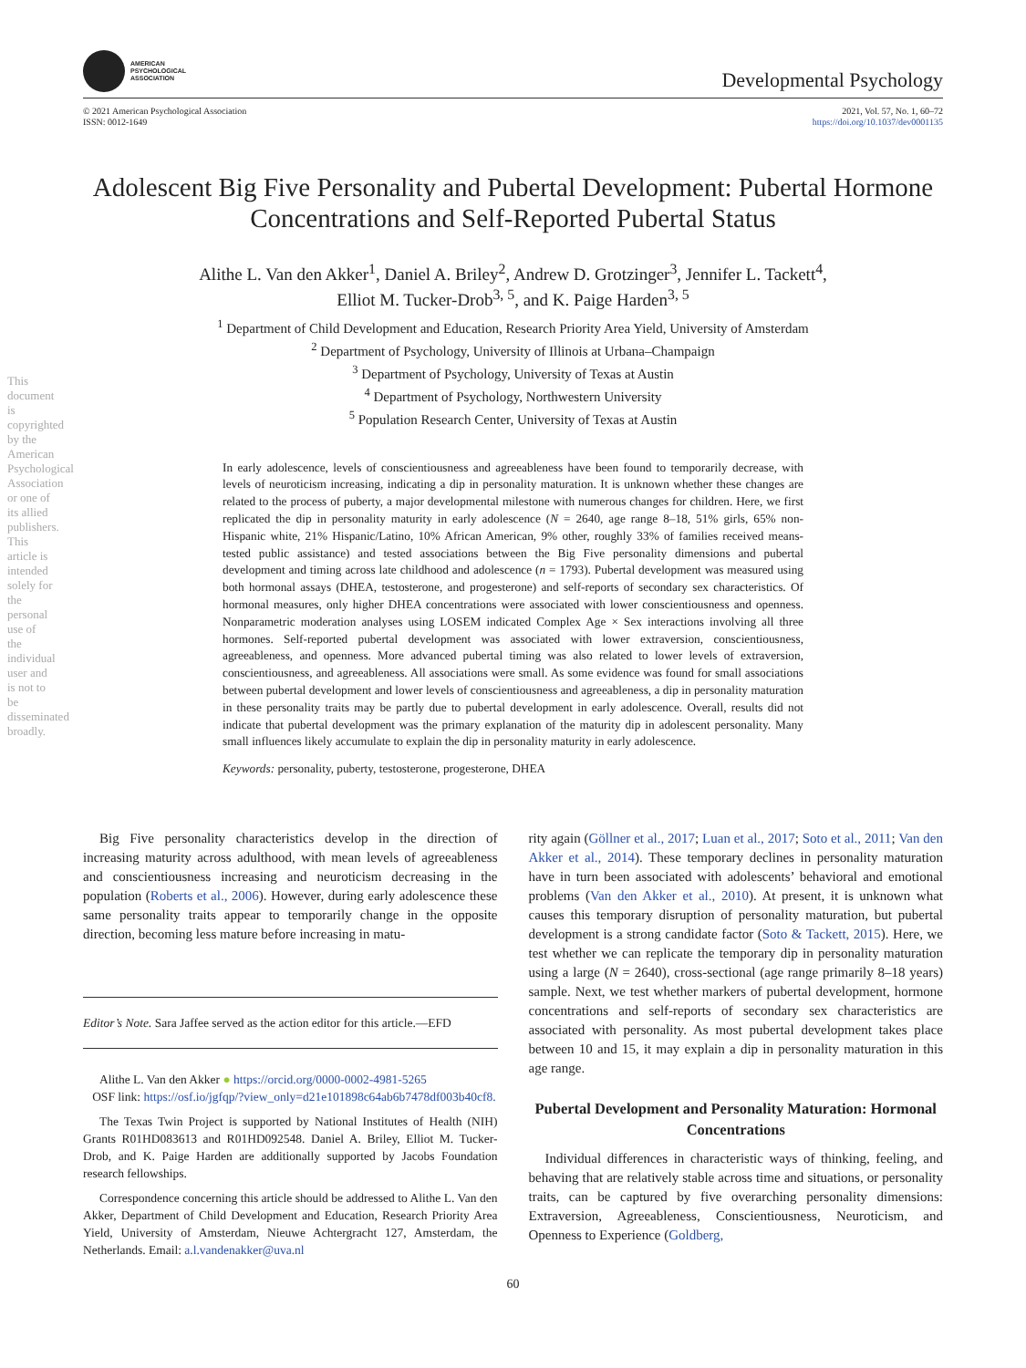This document is copyrighted by the American Psychological Association or one of its allied publishers. This article is intended solely for the personal use of the individual user and is not to be disseminated broadly.
AMERICAN
PSYCHOLOGICAL
ASSOCIATION
Developmental Psychology
© 2021 American Psychological Association
ISSN: 0012-1649
2021, Vol. 57, No. 1, 60–72
https://doi.org/10.1037/dev0001135
Adolescent Big Five Personality and Pubertal Development: Pubertal Hormone Concentrations and Self-Reported Pubertal Status
Alithe L. Van den Akker<sup>1</sup>, Daniel A. Briley<sup>2</sup>, Andrew D. Grotzinger<sup>3</sup>, Jennifer L. Tackett<sup>4</sup>,
Elliot M. Tucker-Drob<sup>3, 5</sup>, and K. Paige Harden<sup>3, 5</sup>
<sup>1</sup> Department of Child Development and Education, Research Priority Area Yield, University of Amsterdam
<sup>2</sup> Department of Psychology, University of Illinois at Urbana–Champaign
<sup>3</sup> Department of Psychology, University of Texas at Austin
<sup>4</sup> Department of Psychology, Northwestern University
<sup>5</sup> Population Research Center, University of Texas at Austin
In early adolescence, levels of conscientiousness and agreeableness have been found to temporarily decrease, with levels of neuroticism increasing, indicating a dip in personality maturation. It is unknown whether these changes are related to the process of puberty, a major developmental milestone with numerous changes for children. Here, we first replicated the dip in personality maturity in early adolescence (N = 2640, age range 8–18, 51% girls, 65% non-Hispanic white, 21% Hispanic/Latino, 10% African American, 9% other, roughly 33% of families received means-tested public assistance) and tested associations between the Big Five personality dimensions and pubertal development and timing across late childhood and adolescence (n = 1793). Pubertal development was measured using both hormonal assays (DHEA, testosterone, and progesterone) and self-reports of secondary sex characteristics. Of hormonal measures, only higher DHEA concentrations were associated with lower conscientiousness and openness. Nonparametric moderation analyses using LOSEM indicated Complex Age × Sex interactions involving all three hormones. Self-reported pubertal development was associated with lower extraversion, conscientiousness, agreeableness, and openness. More advanced pubertal timing was also related to lower levels of extraversion, conscientiousness, and agreeableness. All associations were small. As some evidence was found for small associations between pubertal development and lower levels of conscientiousness and agreeableness, a dip in personality maturation in these personality traits may be partly due to pubertal development in early adolescence. Overall, results did not indicate that pubertal development was the primary explanation of the maturity dip in adolescent personality. Many small influences likely accumulate to explain the dip in personality maturity in early adolescence.
Keywords: personality, puberty, testosterone, progesterone, DHEA
Big Five personality characteristics develop in the direction of increasing maturity across adulthood, with mean levels of agreeableness and conscientiousness increasing and neuroticism decreasing in the population (Roberts et al., 2006). However, during early adolescence these same personality traits appear to temporarily change in the opposite direction, becoming less mature before increasing in matu-
Editor’s Note. Sara Jaffee served as the action editor for this article.—EFD
Alithe L. Van den Akker ● https://orcid.org/0000-0002-4981-5265
OSF link: https://osf.io/jgfqp/?view_only=d21e101898c64ab6b7478df003b40cf8.
The Texas Twin Project is supported by National Institutes of Health (NIH) Grants R01HD083613 and R01HD092548. Daniel A. Briley, Elliot M. Tucker-Drob, and K. Paige Harden are additionally supported by Jacobs Foundation research fellowships.
Correspondence concerning this article should be addressed to Alithe L. Van den Akker, Department of Child Development and Education, Research Priority Area Yield, University of Amsterdam, Nieuwe Achtergracht 127, Amsterdam, the Netherlands. Email: a.l.vandenakker@uva.nl
rity again (Göllner et al., 2017; Luan et al., 2017; Soto et al., 2011; Van den Akker et al., 2014). These temporary declines in personality maturation have in turn been associated with adolescents’ behavioral and emotional problems (Van den Akker et al., 2010). At present, it is unknown what causes this temporary disruption of personality maturation, but pubertal development is a strong candidate factor (Soto & Tackett, 2015). Here, we test whether we can replicate the temporary dip in personality maturation using a large (N = 2640), cross-sectional (age range primarily 8–18 years) sample. Next, we test whether markers of pubertal development, hormone concentrations and self-reports of secondary sex characteristics are associated with personality. As most pubertal development takes place between 10 and 15, it may explain a dip in personality maturation in this age range.
Pubertal Development and Personality Maturation: Hormonal Concentrations
Individual differences in characteristic ways of thinking, feeling, and behaving that are relatively stable across time and situations, or personality traits, can be captured by five overarching personality dimensions: Extraversion, Agreeableness, Conscientiousness, Neuroticism, and Openness to Experience (Goldberg,
60